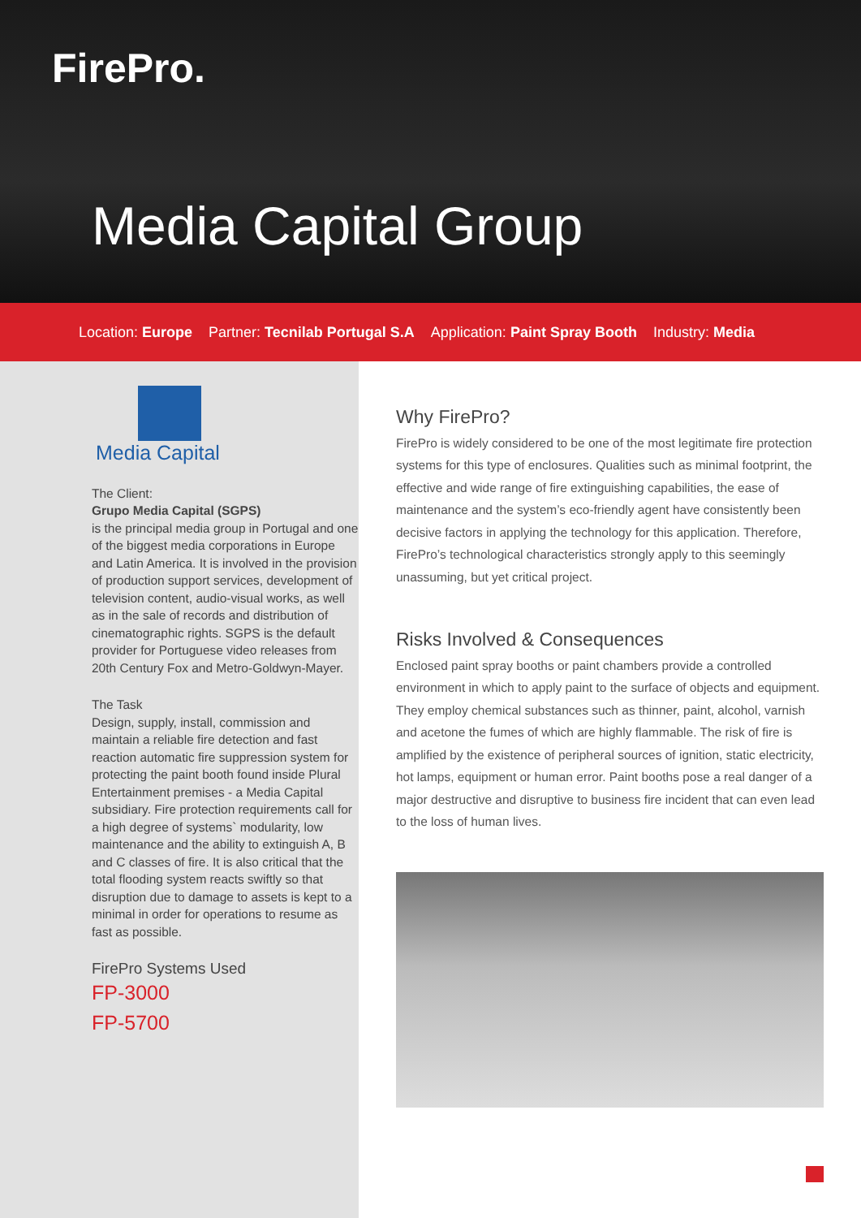FirePro.
Media Capital Group
Location: Europe Partner: Tecnilab Portugal S.A Application: Paint Spray Booth Industry: Media
Media Capital
The Client:
Grupo Media Capital (SGPS)
is the principal media group in Portugal and one of the biggest media corporations in Europe and Latin America. It is involved in the provision of production support services, development of television content, audio-visual works, as well as in the sale of records and distribution of cinematographic rights. SGPS is the default provider for Portuguese video releases from 20th Century Fox and Metro-Goldwyn-Mayer.
The Task
Design, supply, install, commission and maintain a reliable fire detection and fast reaction automatic fire suppression system for protecting the paint booth found inside Plural Entertainment premises - a Media Capital subsidiary. Fire protection requirements call for a high degree of systems` modularity, low maintenance and the ability to extinguish A, B and C classes of fire. It is also critical that the total flooding system reacts swiftly so that disruption due to damage to assets is kept to a minimal in order for operations to resume as fast as possible.
FirePro Systems Used
FP-3000
FP-5700
Why FirePro?
FirePro is widely considered to be one of the most legitimate fire protection systems for this type of enclosures. Qualities such as minimal footprint, the effective and wide range of fire extinguishing capabilities, the ease of maintenance and the system’s eco-friendly agent have consistently been decisive factors in applying the technology for this application. Therefore, FirePro’s technological characteristics strongly apply to this seemingly unassuming, but yet critical project.
Risks Involved & Consequences
Enclosed paint spray booths or paint chambers provide a controlled environment in which to apply paint to the surface of objects and equipment. They employ chemical substances such as thinner, paint, alcohol, varnish and acetone the fumes of which are highly flammable. The risk of fire is amplified by the existence of peripheral sources of ignition, static electricity, hot lamps, equipment or human error. Paint booths pose a real danger of a major destructive and disruptive to business fire incident that can even lead to the loss of human lives.